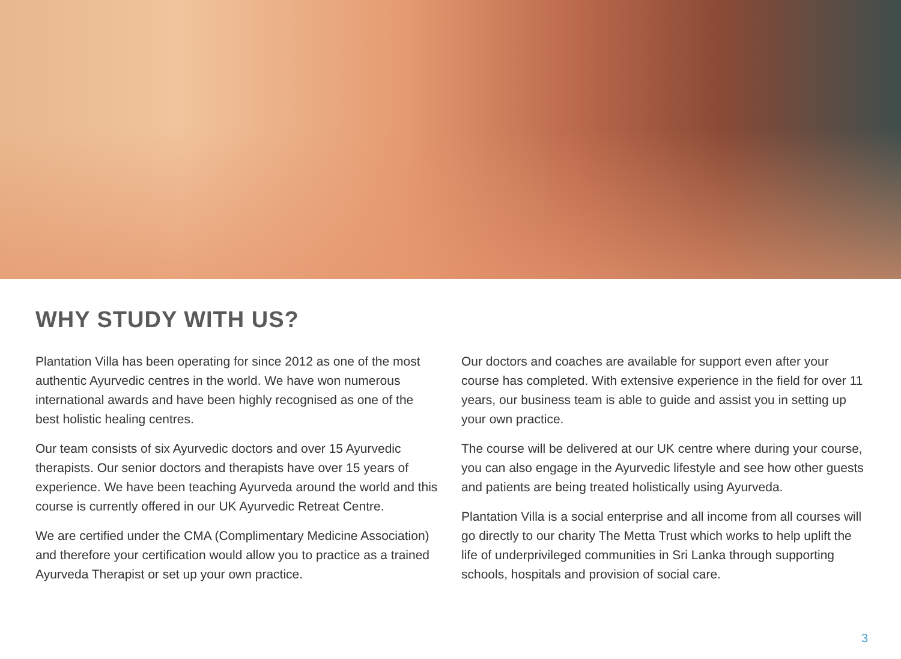WHY STUDY WITH US?
Plantation Villa has been operating for since 2012 as one of the most authentic Ayurvedic centres in the world. We have won numerous international awards and have been highly recognised as one of the best holistic healing centres.
Our team consists of six Ayurvedic doctors and over 15 Ayurvedic therapists. Our senior doctors and therapists have over 15 years of experience. We have been teaching Ayurveda around the world and this course is currently offered in our UK Ayurvedic Retreat Centre.
We are certified under the CMA (Complimentary Medicine Association) and therefore your certification would allow you to practice as a trained Ayurveda Therapist or set up your own practice.
Our doctors and coaches are available for support even after your course has completed. With extensive experience in the field for over 11 years, our business team is able to guide and assist you in setting up your own practice.
The course will be delivered at our UK centre where during your course, you can also engage in the Ayurvedic lifestyle and see how other guests and patients are being treated holistically using Ayurveda.
Plantation Villa is a social enterprise and all income from all courses will go directly to our charity The Metta Trust which works to help uplift the life of underprivileged communities in Sri Lanka through supporting schools, hospitals and provision of social care.
3